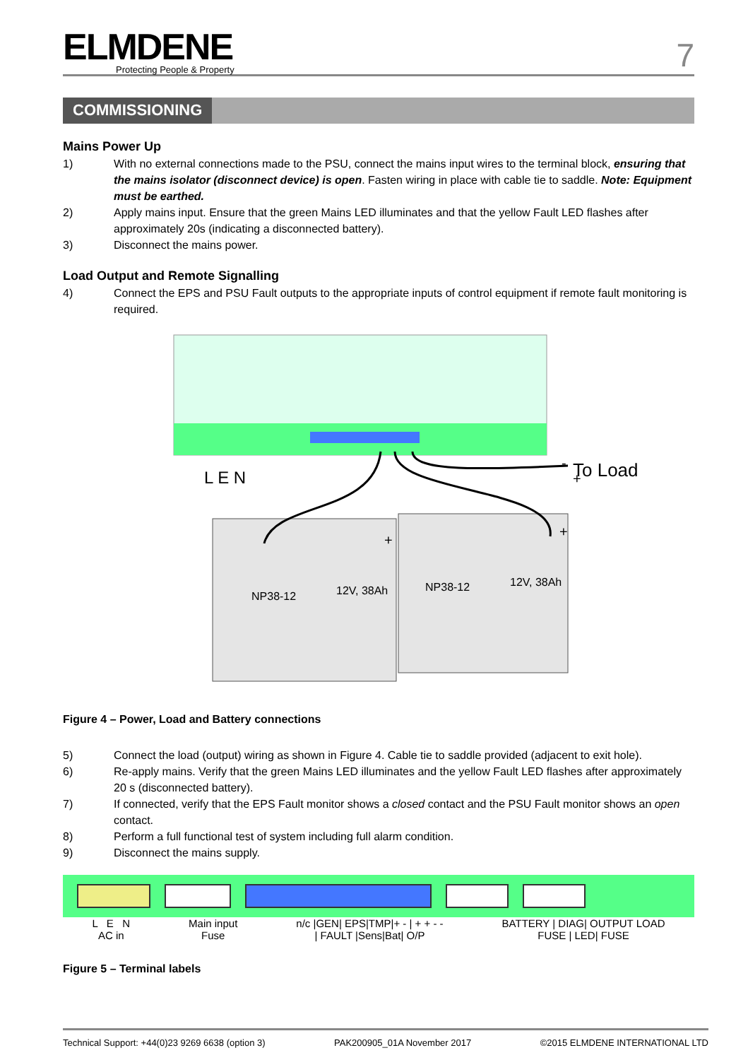ELMDENE
Protecting People & Property
7
COMMISSIONING
Mains Power Up
1) With no external connections made to the PSU, connect the mains input wires to the terminal block, ensuring that the mains isolator (disconnect device) is open. Fasten wiring in place with cable tie to saddle. Note: Equipment must be earthed.
2) Apply mains input. Ensure that the green Mains LED illuminates and that the yellow Fault LED flashes after approximately 20s (indicating a disconnected battery).
3) Disconnect the mains power.
Load Output and Remote Signalling
4) Connect the EPS and PSU Fault outputs to the appropriate inputs of control equipment if remote fault monitoring is required.
L E N
To Load
-
+
+
+
NP38-12
12V, 38Ah
NP38-12
12V, 38Ah
Figure 4 – Power, Load and Battery connections
5) Connect the load (output) wiring as shown in Figure 4. Cable tie to saddle provided (adjacent to exit hole).
6) Re-apply mains. Verify that the green Mains LED illuminates and the yellow Fault LED flashes after approximately 20 s (disconnected battery).
7) If connected, verify that the EPS Fault monitor shows a closed contact and the PSU Fault monitor shows an open contact.
8) Perform a full functional test of system including full alarm condition.
9) Disconnect the mains supply.
L E N
AC in
Main input
Fuse
n/c |GEN| EPS|TMP|+ - | + + - -
| FAULT |Sens|Bat| O/P
BATTERY | DIAG| OUTPUT LOAD
FUSE | LED| FUSE
Figure 5 – Terminal labels
Technical Support: +44(0)23 9269 6638 (option 3) PAK200905_01A November 2017 ©2015 ELMDENE INTERNATIONAL LTD